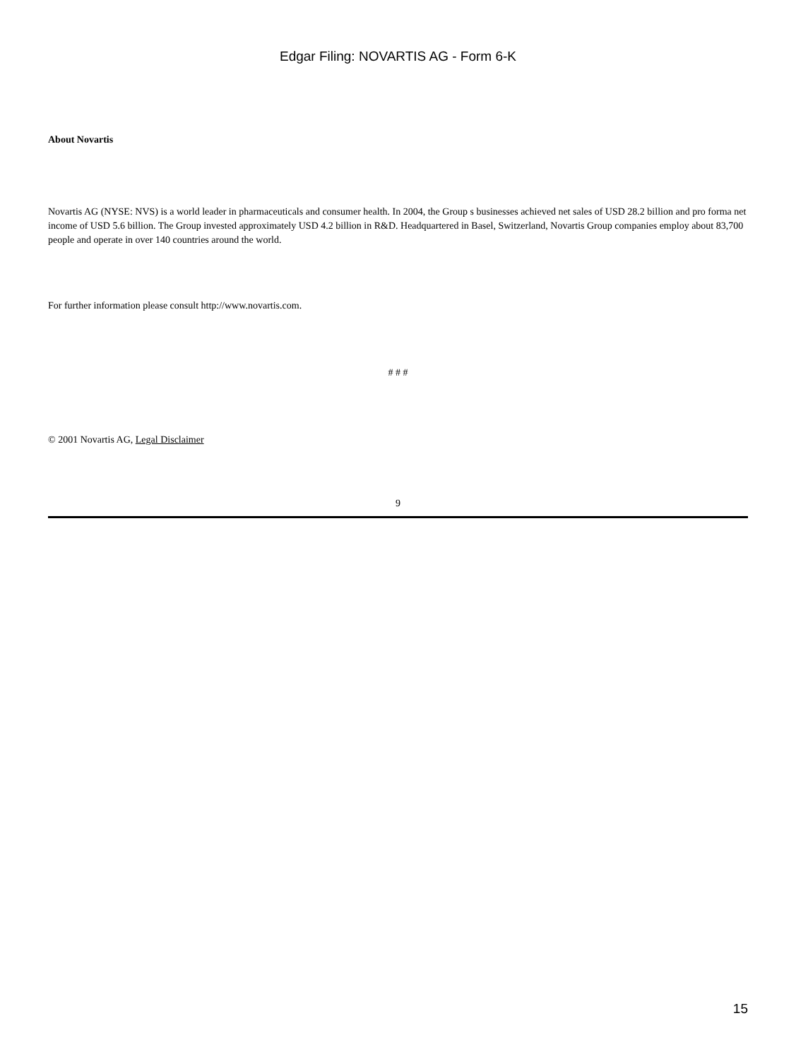Edgar Filing: NOVARTIS AG - Form 6-K
About Novartis
Novartis AG (NYSE: NVS) is a world leader in pharmaceuticals and consumer health. In 2004, the Group s businesses achieved net sales of USD 28.2 billion and pro forma net income of USD 5.6 billion. The Group invested approximately USD 4.2 billion in R&D. Headquartered in Basel, Switzerland, Novartis Group companies employ about 83,700 people and operate in over 140 countries around the world.
For further information please consult http://www.novartis.com.
# # #
© 2001 Novartis AG, Legal Disclaimer
9
15